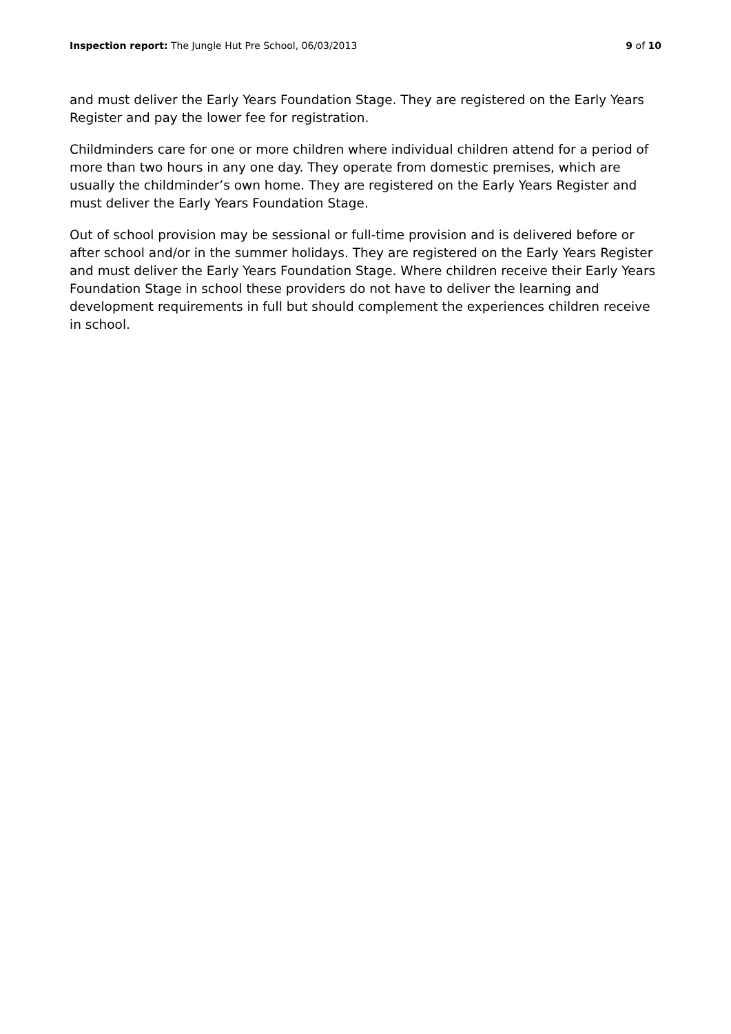Inspection report: The Jungle Hut Pre School, 06/03/2013
9 of 10
and must deliver the Early Years Foundation Stage. They are registered on the Early Years Register and pay the lower fee for registration.
Childminders care for one or more children where individual children attend for a period of more than two hours in any one day. They operate from domestic premises, which are usually the childminder’s own home. They are registered on the Early Years Register and must deliver the Early Years Foundation Stage.
Out of school provision may be sessional or full-time provision and is delivered before or after school and/or in the summer holidays. They are registered on the Early Years Register and must deliver the Early Years Foundation Stage. Where children receive their Early Years Foundation Stage in school these providers do not have to deliver the learning and development requirements in full but should complement the experiences children receive in school.